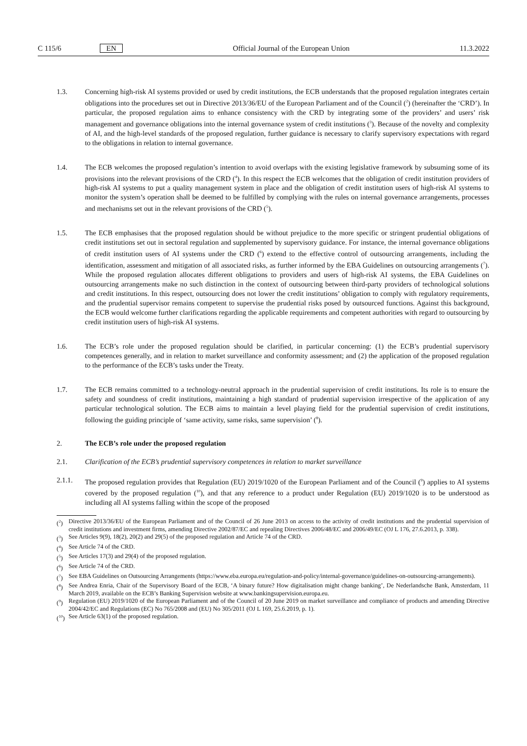C 115/6 EN Official Journal of the European Union 11.3.2022
1.3. Concerning high-risk AI systems provided or used by credit institutions, the ECB understands that the proposed regulation integrates certain obligations into the procedures set out in Directive 2013/36/EU of the European Parliament and of the Council (<sup>2</sup>) (hereinafter the ‘CRD’). In particular, the proposed regulation aims to enhance consistency with the CRD by integrating some of the providers’ and users’ risk management and governance obligations into the internal governance system of credit institutions (<sup>3</sup>). Because of the novelty and complexity of AI, and the high-level standards of the proposed regulation, further guidance is necessary to clarify supervisory expectations with regard to the obligations in relation to internal governance.
1.4. The ECB welcomes the proposed regulation’s intention to avoid overlaps with the existing legislative framework by subsuming some of its provisions into the relevant provisions of the CRD (<sup>4</sup>). In this respect the ECB welcomes that the obligation of credit institution providers of high-risk AI systems to put a quality management system in place and the obligation of credit institution users of high-risk AI systems to monitor the system’s operation shall be deemed to be fulfilled by complying with the rules on internal governance arrangements, processes and mechanisms set out in the relevant provisions of the CRD (<sup>5</sup>).
1.5. The ECB emphasises that the proposed regulation should be without prejudice to the more specific or stringent prudential obligations of credit institutions set out in sectoral regulation and supplemented by supervisory guidance. For instance, the internal governance obligations of credit institution users of AI systems under the CRD (<sup>6</sup>) extend to the effective control of outsourcing arrangements, including the identification, assessment and mitigation of all associated risks, as further informed by the EBA Guidelines on outsourcing arrangements (<sup>7</sup>). While the proposed regulation allocates different obligations to providers and users of high-risk AI systems, the EBA Guidelines on outsourcing arrangements make no such distinction in the context of outsourcing between third-party providers of technological solutions and credit institutions. In this respect, outsourcing does not lower the credit institutions’ obligation to comply with regulatory requirements, and the prudential supervisor remains competent to supervise the prudential risks posed by outsourced functions. Against this background, the ECB would welcome further clarifications regarding the applicable requirements and competent authorities with regard to outsourcing by credit institution users of high-risk AI systems.
1.6. The ECB’s role under the proposed regulation should be clarified, in particular concerning: (1) the ECB’s prudential supervisory competences generally, and in relation to market surveillance and conformity assessment; and (2) the application of the proposed regulation to the performance of the ECB’s tasks under the Treaty.
1.7. The ECB remains committed to a technology-neutral approach in the prudential supervision of credit institutions. Its role is to ensure the safety and soundness of credit institutions, maintaining a high standard of prudential supervision irrespective of the application of any particular technological solution. The ECB aims to maintain a level playing field for the prudential supervision of credit institutions, following the guiding principle of ‘same activity, same risks, same supervision’ (<sup>8</sup>).
2. The ECB’s role under the proposed regulation
2.1. Clarification of the ECB’s prudential supervisory competences in relation to market surveillance
2.1.1. The proposed regulation provides that Regulation (EU) 2019/1020 of the European Parliament and of the Council (<sup>9</sup>) applies to AI systems covered by the proposed regulation (<sup>10</sup>), and that any reference to a product under Regulation (EU) 2019/1020 is to be understood as including all AI systems falling within the scope of the proposed
(<sup>2</sup>) Directive 2013/36/EU of the European Parliament and of the Council of 26 June 2013 on access to the activity of credit institutions and the prudential supervision of credit institutions and investment firms, amending Directive 2002/87/EC and repealing Directives 2006/48/EC and 2006/49/EC (OJ L 176, 27.6.2013, p. 338).
(<sup>3</sup>) See Articles 9(9), 18(2), 20(2) and 29(5) of the proposed regulation and Article 74 of the CRD.
(<sup>4</sup>) See Article 74 of the CRD.
(<sup>5</sup>) See Articles 17(3) and 29(4) of the proposed regulation.
(<sup>6</sup>) See Article 74 of the CRD.
(<sup>7</sup>) See EBA Guidelines on Outsourcing Arrangements (https://www.eba.europa.eu/regulation-and-policy/internal-governance/guidelines-on-outsourcing-arrangements).
(<sup>8</sup>) See Andrea Enria, Chair of the Supervisory Board of the ECB, ‘A binary future? How digitalisation might change banking’, De Nederlandsche Bank, Amsterdam, 11 March 2019, available on the ECB’s Banking Supervision website at www.bankingsupervision.europa.eu.
(<sup>9</sup>) Regulation (EU) 2019/1020 of the European Parliament and of the Council of 20 June 2019 on market surveillance and compliance of products and amending Directive 2004/42/EC and Regulations (EC) No 765/2008 and (EU) No 305/2011 (OJ L 169, 25.6.2019, p. 1).
(<sup>10</sup>) See Article 63(1) of the proposed regulation.